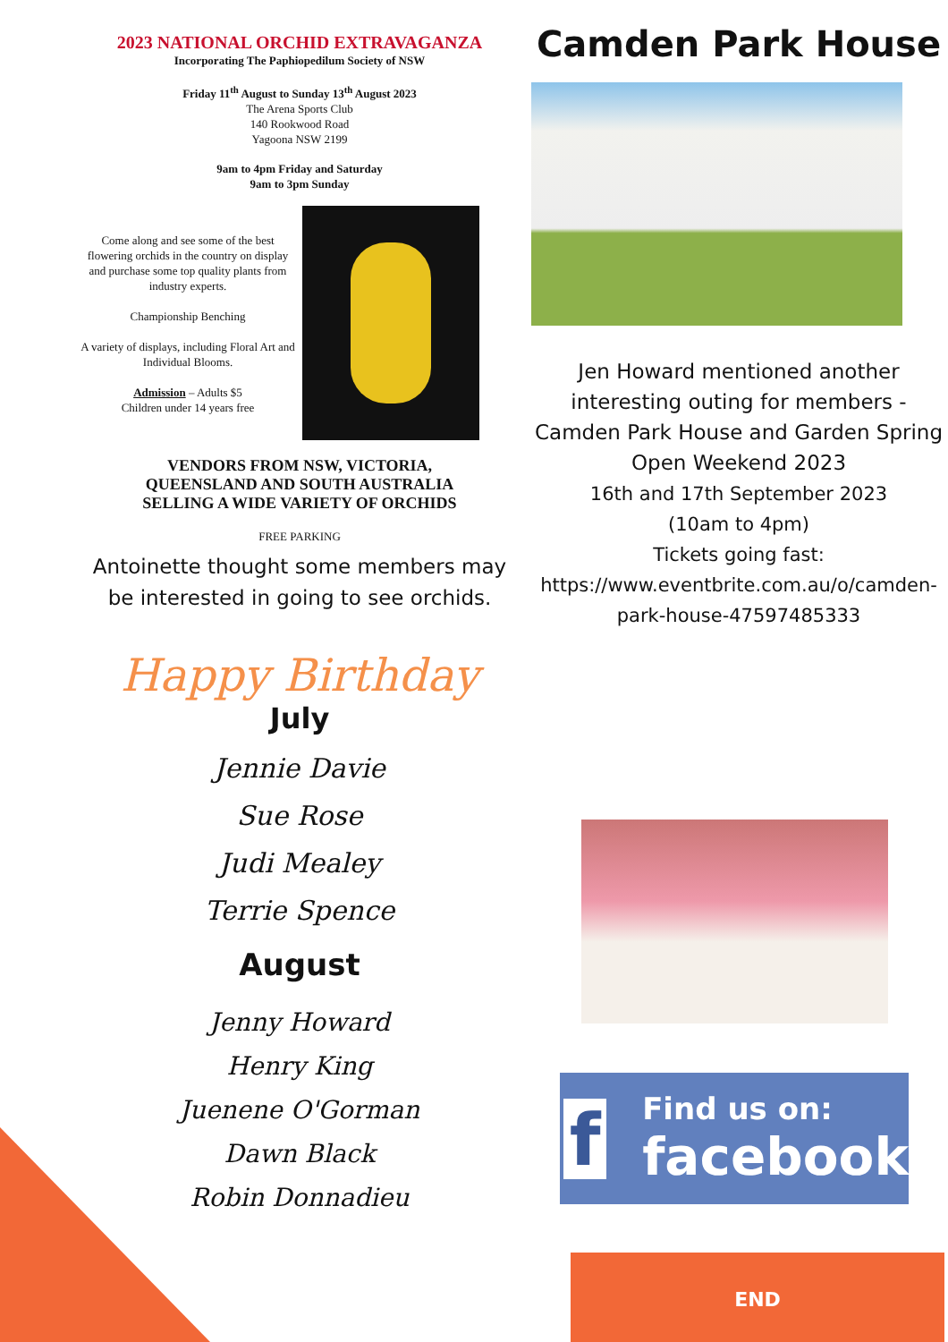2023 NATIONAL ORCHID EXTRAVAGANZA
Incorporating The Paphiopedilum Society of NSW
Friday 11<sup>th</sup> August to Sunday 13<sup>th</sup> August 2023
The Arena Sports Club
140 Rookwood Road
Yagoona NSW 2199
9am to 4pm Friday and Saturday
9am to 3pm Sunday
Come along and see some of the best flowering orchids in the country on display and purchase some top quality plants from industry experts.
Championship Benching
A variety of displays, including Floral Art and Individual Blooms.
Admission – Adults $5
Children under 14 years free
VENDORS FROM NSW, VICTORIA,
QUEENSLAND AND SOUTH AUSTRALIA
SELLING A WIDE VARIETY OF ORCHIDS
FREE PARKING
Antoinette thought some members may be interested in going to see orchids.
Happy Birthday
July
Jennie Davie
Sue Rose
Judi Mealey
Terrie Spence
August
Jenny Howard
Henry King
Juenene O'Gorman
Dawn Black
Robin Donnadieu
Camden Park House
Jen Howard mentioned another interesting outing for members - Camden Park House and Garden Spring Open Weekend 2023
16th and 17th September 2023
(10am to 4pm)
Tickets going fast:
https://www.eventbrite.com.au/o/camden-park-house-47597485333
f
Find us on:
facebook
END